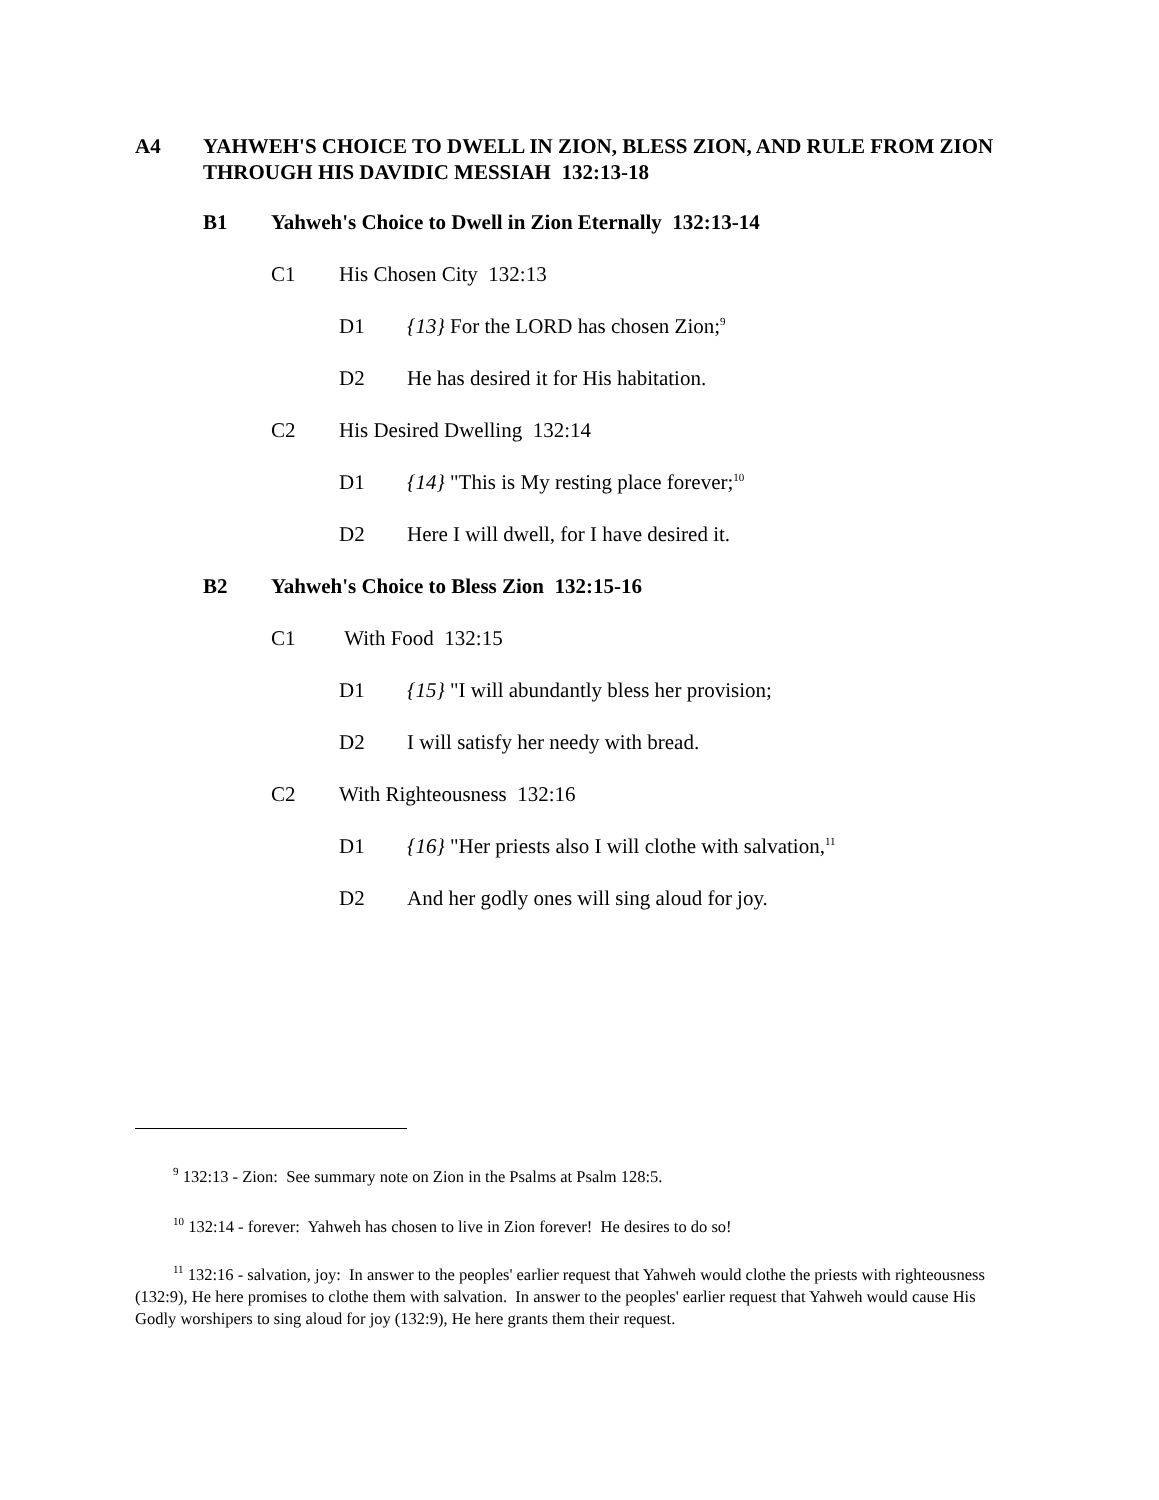A4 YAHWEH'S CHOICE TO DWELL IN ZION, BLESS ZION, AND RULE FROM ZION THROUGH HIS DAVIDIC MESSIAH 132:13-18
B1 Yahweh's Choice to Dwell in Zion Eternally 132:13-14
C1 His Chosen City 132:13
D1 {13} For the LORD has chosen Zion;<sup>9</sup>
D2 He has desired it for His habitation.
C2 His Desired Dwelling 132:14
D1 {14} "This is My resting place forever;<sup>10</sup>
D2 Here I will dwell, for I have desired it.
B2 Yahweh's Choice to Bless Zion 132:15-16
C1 With Food 132:15
D1 {15} "I will abundantly bless her provision;
D2 I will satisfy her needy with bread.
C2 With Righteousness 132:16
D1 {16} "Her priests also I will clothe with salvation,<sup>11</sup>
D2 And her godly ones will sing aloud for joy.
<sup>9</sup> 132:13 - Zion: See summary note on Zion in the Psalms at Psalm 128:5.
<sup>10</sup> 132:14 - forever: Yahweh has chosen to live in Zion forever! He desires to do so!
<sup>11</sup> 132:16 - salvation, joy: In answer to the peoples' earlier request that Yahweh would clothe the priests with righteousness (132:9), He here promises to clothe them with salvation. In answer to the peoples' earlier request that Yahweh would cause His Godly worshipers to sing aloud for joy (132:9), He here grants them their request.